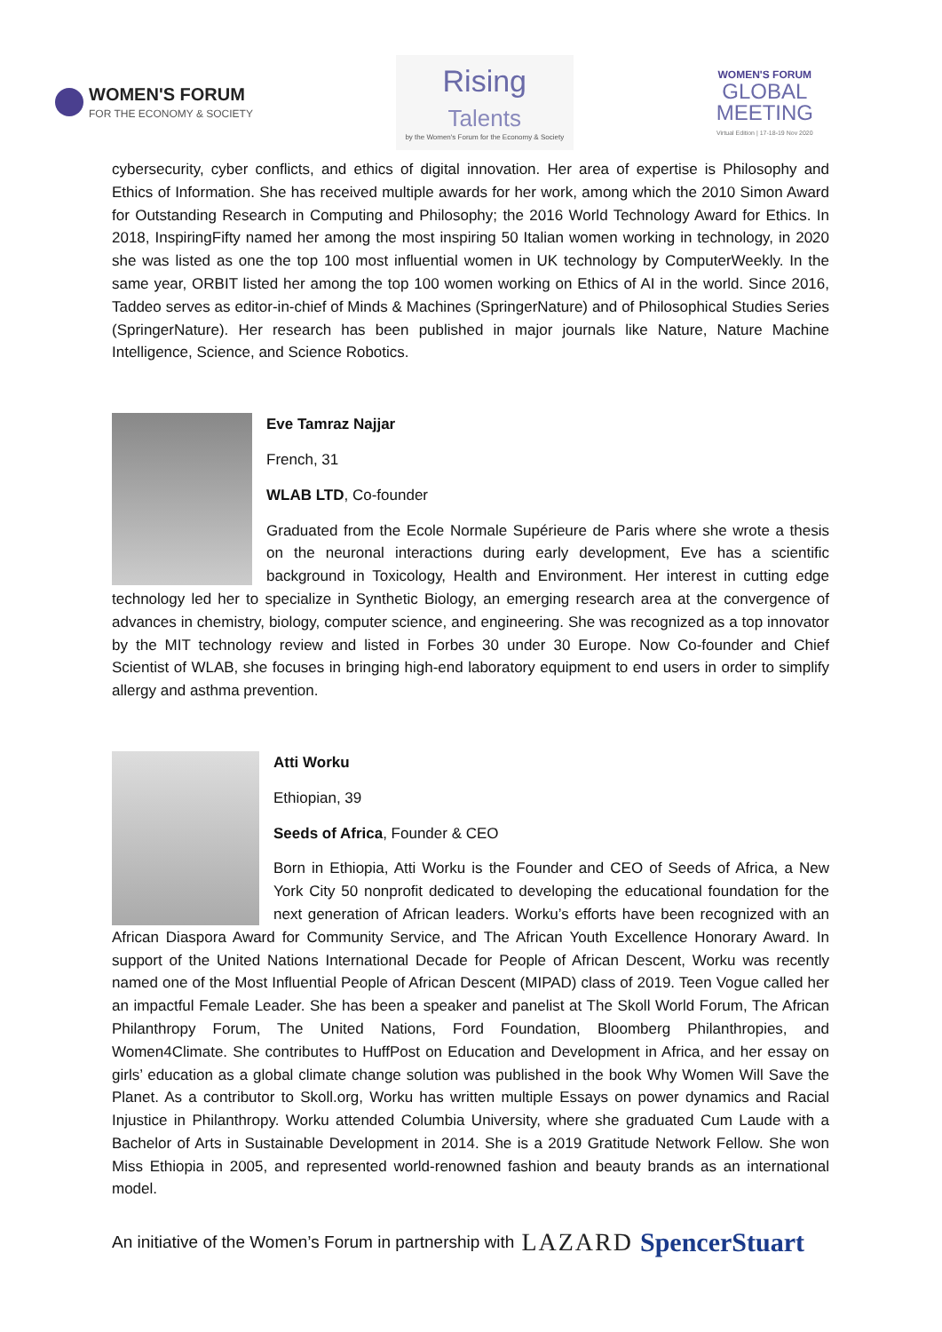WOMEN'S FORUM
FOR THE ECONOMY & SOCIETY
Rising Talents
by the Women's Forum for the Economy & Society
WOMEN'S FORUM
GLOBAL
MEETING
Virtual Edition | 17-18-19 Nov 2020
cybersecurity, cyber conflicts, and ethics of digital innovation. Her area of expertise is Philosophy and Ethics of Information. She has received multiple awards for her work, among which the 2010 Simon Award for Outstanding Research in Computing and Philosophy; the 2016 World Technology Award for Ethics. In 2018, InspiringFifty named her among the most inspiring 50 Italian women working in technology, in 2020 she was listed as one the top 100 most influential women in UK technology by ComputerWeekly. In the same year, ORBIT listed her among the top 100 women working on Ethics of AI in the world. Since 2016, Taddeo serves as editor-in-chief of Minds & Machines (SpringerNature) and of Philosophical Studies Series (SpringerNature). Her research has been published in major journals like Nature, Nature Machine Intelligence, Science, and Science Robotics.
Eve Tamraz Najjar
French, 31
WLAB LTD, Co-founder
Graduated from the Ecole Normale Supérieure de Paris where she wrote a thesis on the neuronal interactions during early development, Eve has a scientific background in Toxicology, Health and Environment. Her interest in cutting edge technology led her to specialize in Synthetic Biology, an emerging research area at the convergence of advances in chemistry, biology, computer science, and engineering. She was recognized as a top innovator by the MIT technology review and listed in Forbes 30 under 30 Europe. Now Co-founder and Chief Scientist of WLAB, she focuses in bringing high-end laboratory equipment to end users in order to simplify allergy and asthma prevention.
Atti Worku
Ethiopian, 39
Seeds of Africa, Founder & CEO
Born in Ethiopia, Atti Worku is the Founder and CEO of Seeds of Africa, a New York City 50 nonprofit dedicated to developing the educational foundation for the next generation of African leaders. Worku’s efforts have been recognized with an African Diaspora Award for Community Service, and The African Youth Excellence Honorary Award. In support of the United Nations International Decade for People of African Descent, Worku was recently named one of the Most Influential People of African Descent (MIPAD) class of 2019. Teen Vogue called her an impactful Female Leader. She has been a speaker and panelist at The Skoll World Forum, The African Philanthropy Forum, The United Nations, Ford Foundation, Bloomberg Philanthropies, and Women4Climate. She contributes to HuffPost on Education and Development in Africa, and her essay on girls’ education as a global climate change solution was published in the book Why Women Will Save the Planet. As a contributor to Skoll.org, Worku has written multiple Essays on power dynamics and Racial Injustice in Philanthropy. Worku attended Columbia University, where she graduated Cum Laude with a Bachelor of Arts in Sustainable Development in 2014. She is a 2019 Gratitude Network Fellow. She won Miss Ethiopia in 2005, and represented world-renowned fashion and beauty brands as an international model.
An initiative of the Women’s Forum in partnership with LAZARD SpencerStuart